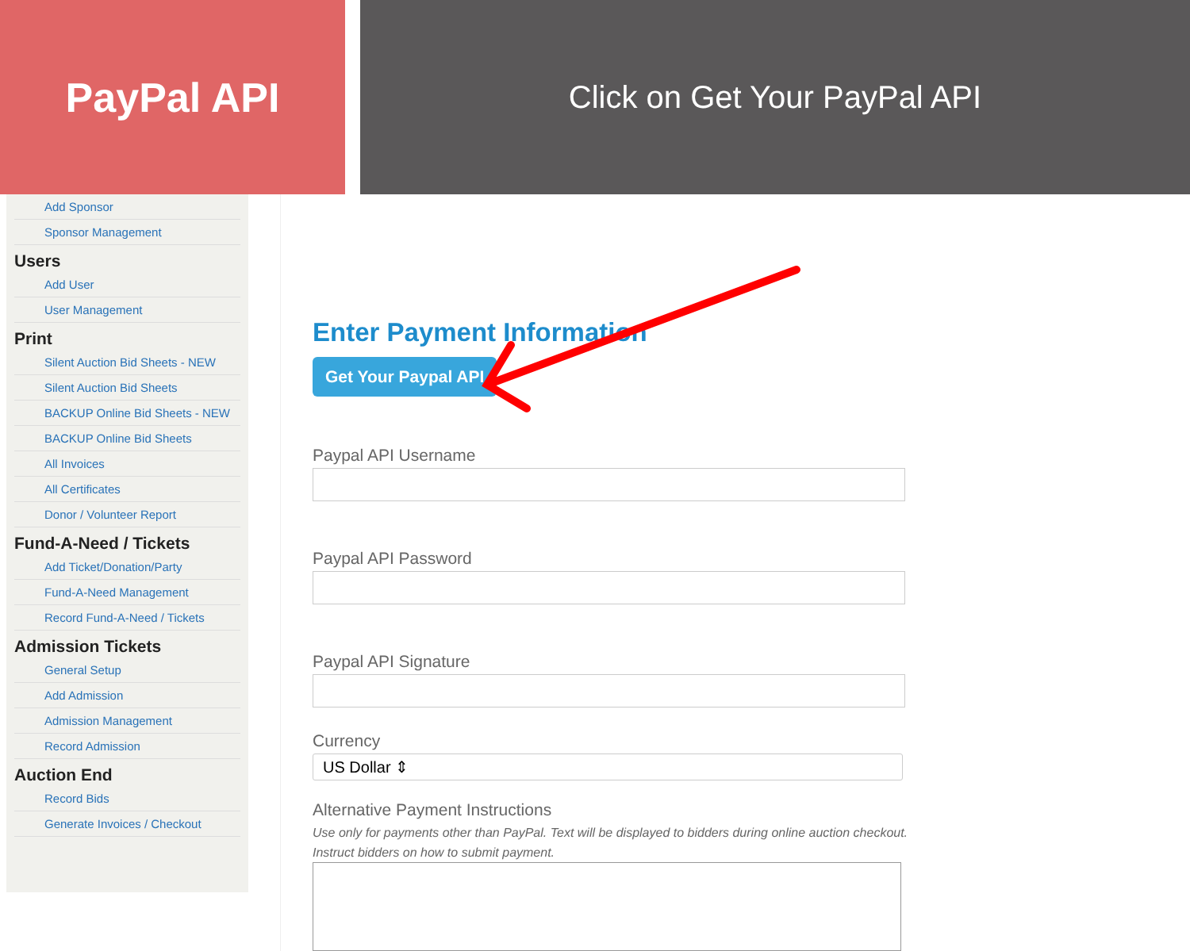PayPal API
Click on Get Your PayPal API
Add Sponsor
Sponsor Management
Users
Add User
User Management
Print
Silent Auction Bid Sheets - NEW
Silent Auction Bid Sheets
BACKUP Online Bid Sheets - NEW
BACKUP Online Bid Sheets
All Invoices
All Certificates
Donor / Volunteer Report
Fund-A-Need / Tickets
Add Ticket/Donation/Party
Fund-A-Need Management
Record Fund-A-Need / Tickets
Admission Tickets
General Setup
Add Admission
Admission Management
Record Admission
Auction End
Record Bids
Generate Invoices / Checkout
Enter Payment Information
Get Your Paypal API
Paypal API Username
Paypal API Password
Paypal API Signature
Currency
US Dollar ⇕
Alternative Payment Instructions
Use only for payments other than PayPal. Text will be displayed to bidders during online auction checkout. Instruct bidders on how to submit payment.